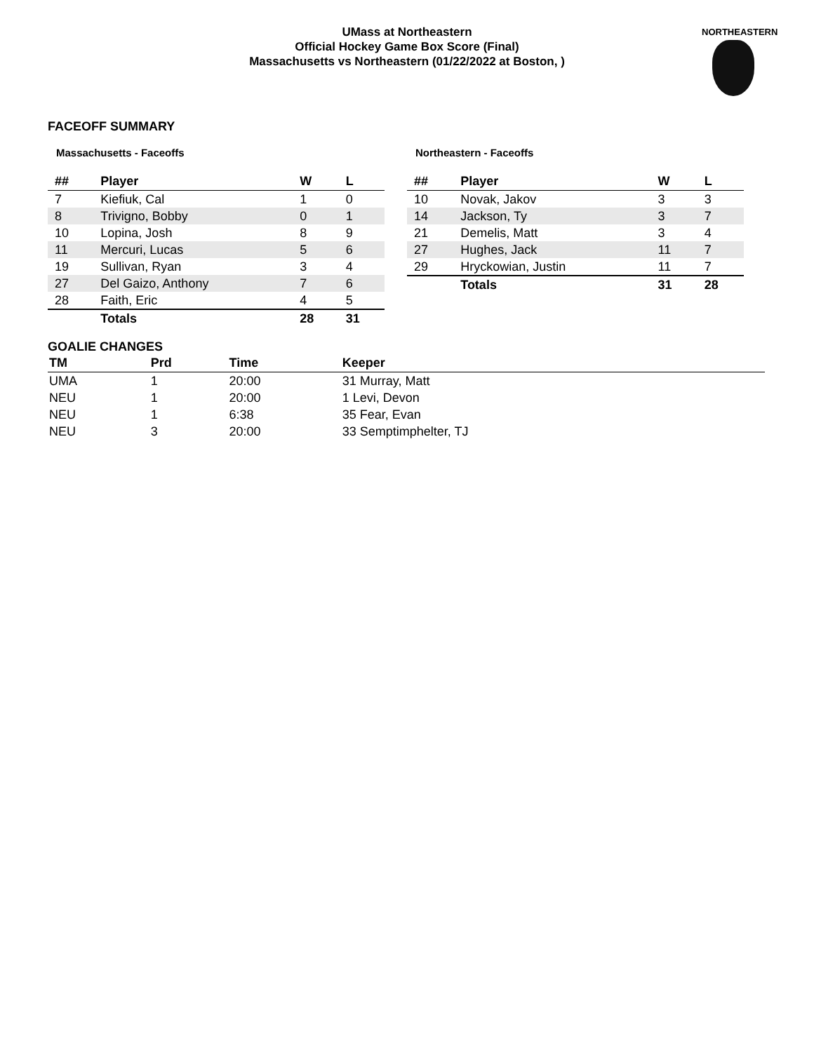UMass at Northeastern
Official Hockey Game Box Score (Final)
Massachusetts vs Northeastern (01/22/2022 at Boston, )
NORTHEASTERN
FACEOFF SUMMARY
Massachusetts - Faceoffs
| ## | Player | W | L |
| --- | --- | --- | --- |
| 7 | Kiefiuk, Cal | 1 | 0 |
| 8 | Trivigno, Bobby | 0 | 1 |
| 10 | Lopina, Josh | 8 | 9 |
| 11 | Mercuri, Lucas | 5 | 6 |
| 19 | Sullivan, Ryan | 3 | 4 |
| 27 | Del Gaizo, Anthony | 7 | 6 |
| 28 | Faith, Eric | 4 | 5 |
| | Totals | 28 | 31 |
Northeastern - Faceoffs
| ## | Player | W | L |
| --- | --- | --- | --- |
| 10 | Novak, Jakov | 3 | 3 |
| 14 | Jackson, Ty | 3 | 7 |
| 21 | Demelis, Matt | 3 | 4 |
| 27 | Hughes, Jack | 11 | 7 |
| 29 | Hryckowian, Justin | 11 | 7 |
| | Totals | 31 | 28 |
GOALIE CHANGES
| TM | Prd | Time | Keeper |
| --- | --- | --- | --- |
| UMA | 1 | 20:00 | 31 Murray, Matt |
| NEU | 1 | 20:00 | 1 Levi, Devon |
| NEU | 1 | 6:38 | 35 Fear, Evan |
| NEU | 3 | 20:00 | 33 Semptimphelter, TJ |